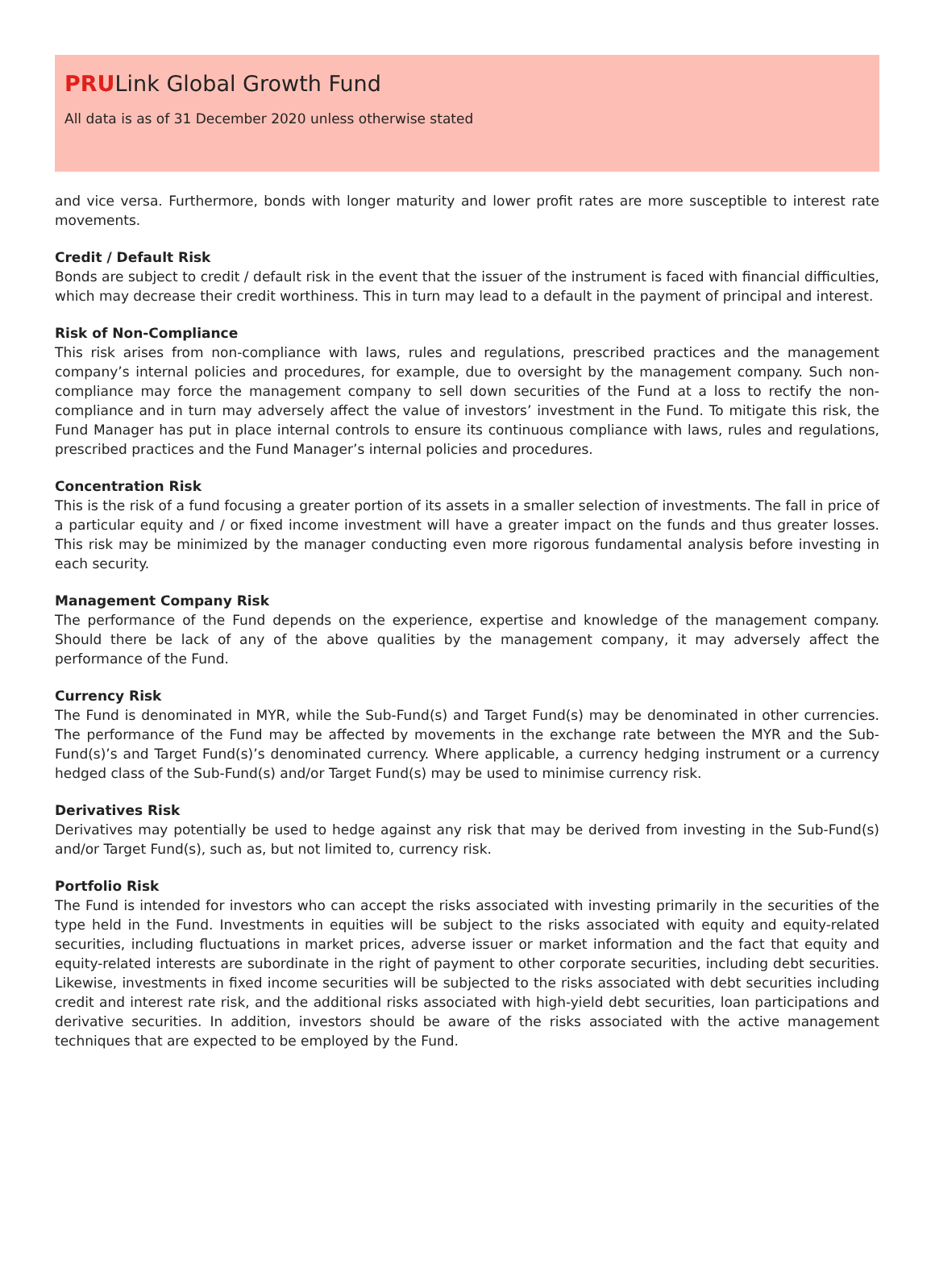PRULink Global Growth Fund
All data is as of 31 December 2020 unless otherwise stated
and vice versa. Furthermore, bonds with longer maturity and lower profit rates are more susceptible to interest rate movements.
Credit / Default Risk
Bonds are subject to credit / default risk in the event that the issuer of the instrument is faced with financial difficulties, which may decrease their credit worthiness. This in turn may lead to a default in the payment of principal and interest.
Risk of Non-Compliance
This risk arises from non-compliance with laws, rules and regulations, prescribed practices and the management company’s internal policies and procedures, for example, due to oversight by the management company. Such non-compliance may force the management company to sell down securities of the Fund at a loss to rectify the non-compliance and in turn may adversely affect the value of investors’ investment in the Fund. To mitigate this risk, the Fund Manager has put in place internal controls to ensure its continuous compliance with laws, rules and regulations, prescribed practices and the Fund Manager’s internal policies and procedures.
Concentration Risk
This is the risk of a fund focusing a greater portion of its assets in a smaller selection of investments. The fall in price of a particular equity and / or fixed income investment will have a greater impact on the funds and thus greater losses. This risk may be minimized by the manager conducting even more rigorous fundamental analysis before investing in each security.
Management Company Risk
The performance of the Fund depends on the experience, expertise and knowledge of the management company. Should there be lack of any of the above qualities by the management company, it may adversely affect the performance of the Fund.
Currency Risk
The Fund is denominated in MYR, while the Sub-Fund(s) and Target Fund(s) may be denominated in other currencies. The performance of the Fund may be affected by movements in the exchange rate between the MYR and the Sub-Fund(s)’s and Target Fund(s)’s denominated currency. Where applicable, a currency hedging instrument or a currency hedged class of the Sub-Fund(s) and/or Target Fund(s) may be used to minimise currency risk.
Derivatives Risk
Derivatives may potentially be used to hedge against any risk that may be derived from investing in the Sub-Fund(s) and/or Target Fund(s), such as, but not limited to, currency risk.
Portfolio Risk
The Fund is intended for investors who can accept the risks associated with investing primarily in the securities of the type held in the Fund. Investments in equities will be subject to the risks associated with equity and equity-related securities, including fluctuations in market prices, adverse issuer or market information and the fact that equity and equity-related interests are subordinate in the right of payment to other corporate securities, including debt securities. Likewise, investments in fixed income securities will be subjected to the risks associated with debt securities including credit and interest rate risk, and the additional risks associated with high-yield debt securities, loan participations and derivative securities. In addition, investors should be aware of the risks associated with the active management techniques that are expected to be employed by the Fund.